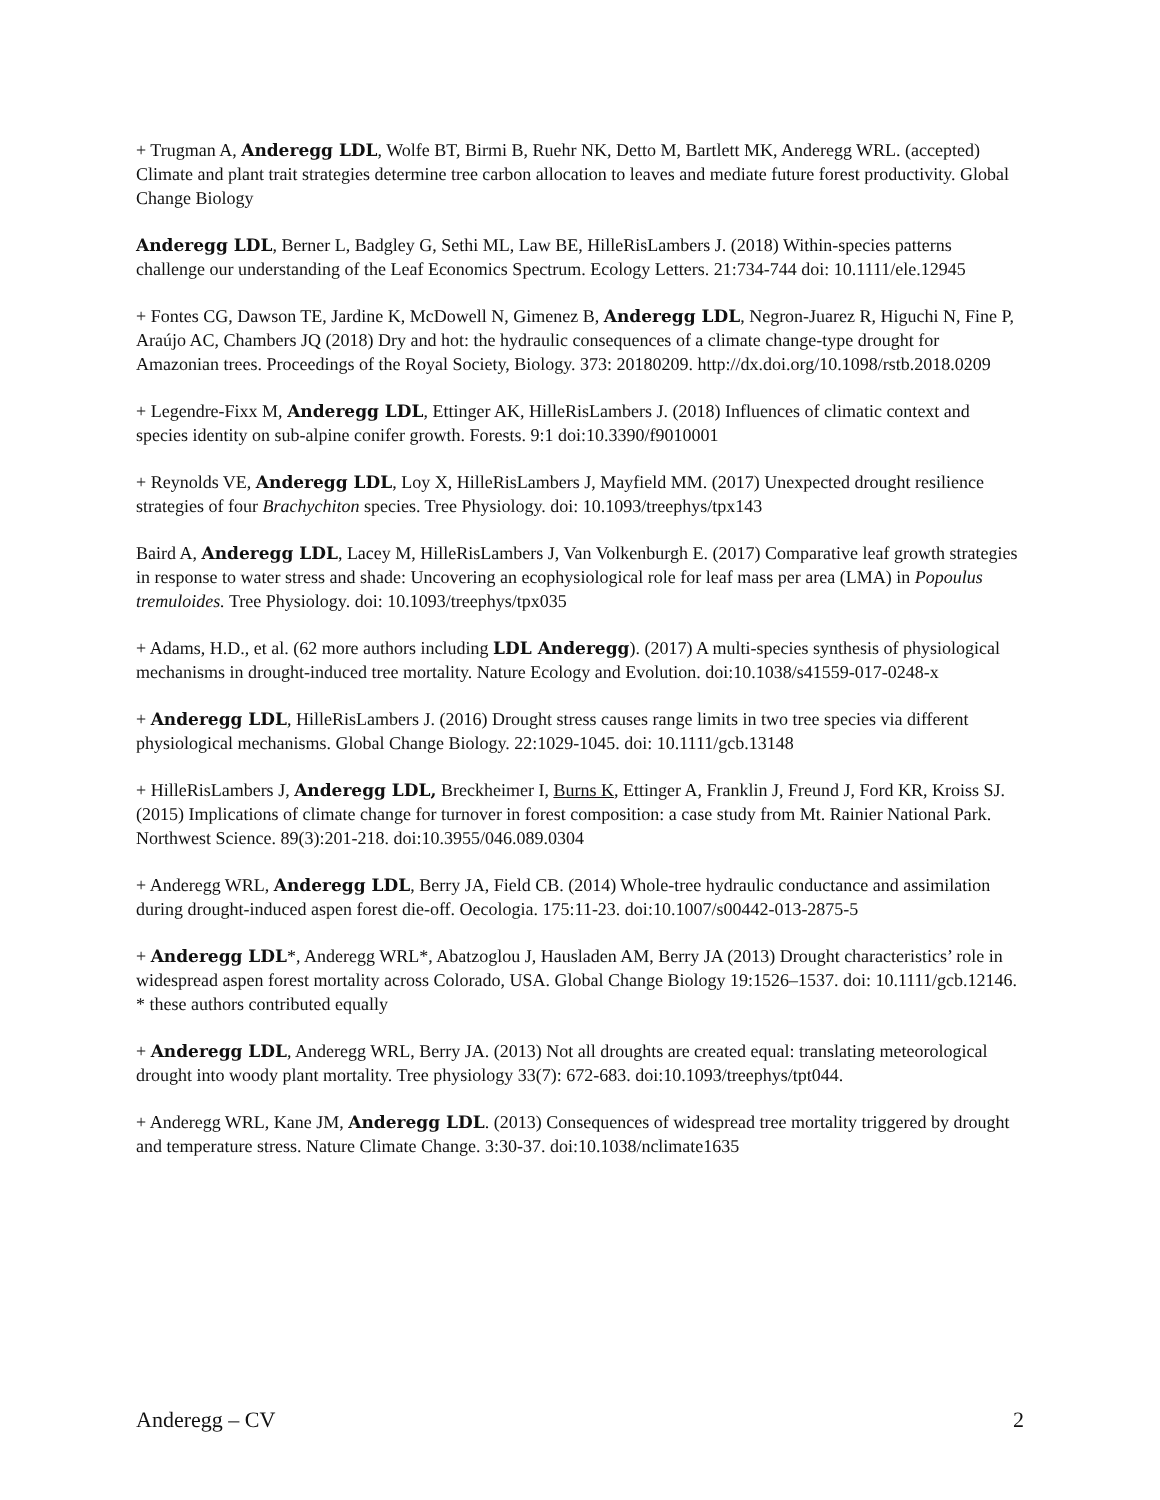+ Trugman A, Anderegg LDL, Wolfe BT, Birmi B, Ruehr NK, Detto M, Bartlett MK, Anderegg WRL. (accepted) Climate and plant trait strategies determine tree carbon allocation to leaves and mediate future forest productivity. Global Change Biology
Anderegg LDL, Berner L, Badgley G, Sethi ML, Law BE, HilleRisLambers J. (2018) Within-species patterns challenge our understanding of the Leaf Economics Spectrum. Ecology Letters. 21:734-744 doi: 10.1111/ele.12945
+ Fontes CG, Dawson TE, Jardine K, McDowell N, Gimenez B, Anderegg LDL, Negron-Juarez R, Higuchi N, Fine P, Araújo AC, Chambers JQ (2018) Dry and hot: the hydraulic consequences of a climate change-type drought for Amazonian trees. Proceedings of the Royal Society, Biology. 373: 20180209. http://dx.doi.org/10.1098/rstb.2018.0209
+ Legendre-Fixx M, Anderegg LDL, Ettinger AK, HilleRisLambers J. (2018) Influences of climatic context and species identity on sub-alpine conifer growth. Forests. 9:1 doi:10.3390/f9010001
+ Reynolds VE, Anderegg LDL, Loy X, HilleRisLambers J, Mayfield MM. (2017) Unexpected drought resilience strategies of four Brachychiton species. Tree Physiology. doi: 10.1093/treephys/tpx143
Baird A, Anderegg LDL, Lacey M, HilleRisLambers J, Van Volkenburgh E. (2017) Comparative leaf growth strategies in response to water stress and shade: Uncovering an ecophysiological role for leaf mass per area (LMA) in Popoulus tremuloides. Tree Physiology. doi: 10.1093/treephys/tpx035
+ Adams, H.D., et al. (62 more authors including LDL Anderegg). (2017) A multi-species synthesis of physiological mechanisms in drought-induced tree mortality. Nature Ecology and Evolution. doi:10.1038/s41559-017-0248-x
+ Anderegg LDL, HilleRisLambers J. (2016) Drought stress causes range limits in two tree species via different physiological mechanisms. Global Change Biology. 22:1029-1045. doi: 10.1111/gcb.13148
+ HilleRisLambers J, Anderegg LDL, Breckheimer I, Burns K, Ettinger A, Franklin J, Freund J, Ford KR, Kroiss SJ. (2015) Implications of climate change for turnover in forest composition: a case study from Mt. Rainier National Park. Northwest Science. 89(3):201-218. doi:10.3955/046.089.0304
+ Anderegg WRL, Anderegg LDL, Berry JA, Field CB. (2014) Whole-tree hydraulic conductance and assimilation during drought-induced aspen forest die-off. Oecologia. 175:11-23. doi:10.1007/s00442-013-2875-5
+ Anderegg LDL*, Anderegg WRL*, Abatzoglou J, Hausladen AM, Berry JA (2013) Drought characteristics’ role in widespread aspen forest mortality across Colorado, USA. Global Change Biology 19:1526–1537. doi: 10.1111/gcb.12146. * these authors contributed equally
+ Anderegg LDL, Anderegg WRL, Berry JA. (2013) Not all droughts are created equal: translating meteorological drought into woody plant mortality. Tree physiology 33(7): 672-683. doi:10.1093/treephys/tpt044.
+ Anderegg WRL, Kane JM, Anderegg LDL. (2013) Consequences of widespread tree mortality triggered by drought and temperature stress. Nature Climate Change. 3:30-37. doi:10.1038/nclimate1635
Anderegg – CV 2